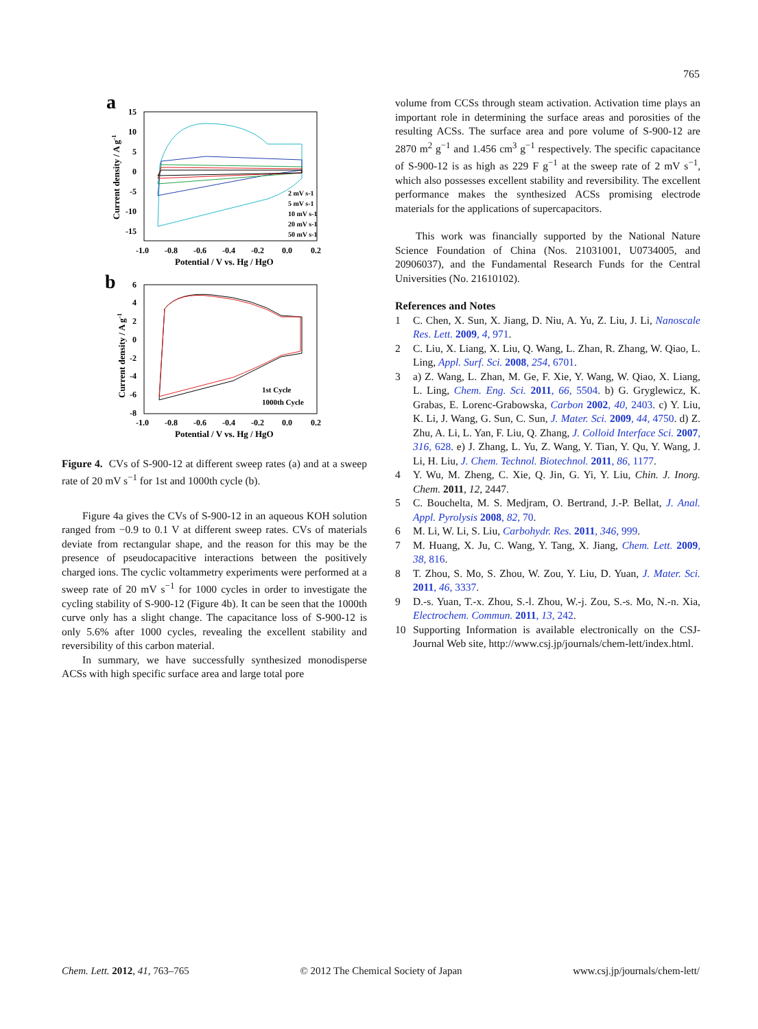765
a
15
10
5
0
-5
-10
-15
-1.0
-0.8
-0.6
-0.4
-0.2
0.0
0.2
Potential / V vs. Hg / HgO
Current density / A g-1
2 mV s-1
5 mV s-1
10 mV s-1
20 mV s-1
50 mV s-1
b
6
4
2
0
-2
-4
-6
-8
-1.0
-0.8
-0.6
-0.4
-0.2
0.0
0.2
Potential / V vs. Hg / HgO
Current density / A g-1
1st Cycle
1000th Cycle
Figure 4. CVs of S-900-12 at different sweep rates (a) and at a sweep rate of 20 mV s<sup>−1</sup> for 1st and 1000th cycle (b).
Figure 4a gives the CVs of S-900-12 in an aqueous KOH solution ranged from −0.9 to 0.1 V at different sweep rates. CVs of materials deviate from rectangular shape, and the reason for this may be the presence of pseudocapacitive interactions between the positively charged ions. The cyclic voltammetry experiments were performed at a sweep rate of 20 mV s<sup>−1</sup> for 1000 cycles in order to investigate the cycling stability of S-900-12 (Figure 4b). It can be seen that the 1000th curve only has a slight change. The capacitance loss of S-900-12 is only 5.6% after 1000 cycles, revealing the excellent stability and reversibility of this carbon material.
In summary, we have successfully synthesized monodisperse ACSs with high specific surface area and large total pore
volume from CCSs through steam activation. Activation time plays an important role in determining the surface areas and porosities of the resulting ACSs. The surface area and pore volume of S-900-12 are 2870 m<sup>2</sup> g<sup>−1</sup> and 1.456 cm<sup>3</sup> g<sup>−1</sup> respectively. The specific capacitance of S-900-12 is as high as 229 F g<sup>−1</sup> at the sweep rate of 2 mV s<sup>−1</sup>, which also possesses excellent stability and reversibility. The excellent performance makes the synthesized ACSs promising electrode materials for the applications of supercapacitors.
This work was financially supported by the National Nature Science Foundation of China (Nos. 21031001, U0734005, and 20906037), and the Fundamental Research Funds for the Central Universities (No. 21610102).
References and Notes
1 C. Chen, X. Sun, X. Jiang, D. Niu, A. Yu, Z. Liu, J. Li, Nanoscale Res. Lett. 2009, 4, 971.
2 C. Liu, X. Liang, X. Liu, Q. Wang, L. Zhan, R. Zhang, W. Qiao, L. Ling, Appl. Surf. Sci. 2008, 254, 6701.
3 a) Z. Wang, L. Zhan, M. Ge, F. Xie, Y. Wang, W. Qiao, X. Liang, L. Ling, Chem. Eng. Sci. 2011, 66, 5504. b) G. Gryglewicz, K. Grabas, E. Lorenc-Grabowska, Carbon 2002, 40, 2403. c) Y. Liu, K. Li, J. Wang, G. Sun, C. Sun, J. Mater. Sci. 2009, 44, 4750. d) Z. Zhu, A. Li, L. Yan, F. Liu, Q. Zhang, J. Colloid Interface Sci. 2007, 316, 628. e) J. Zhang, L. Yu, Z. Wang, Y. Tian, Y. Qu, Y. Wang, J. Li, H. Liu, J. Chem. Technol. Biotechnol. 2011, 86, 1177.
4 Y. Wu, M. Zheng, C. Xie, Q. Jin, G. Yi, Y. Liu, Chin. J. Inorg. Chem. 2011, 12, 2447.
5 C. Bouchelta, M. S. Medjram, O. Bertrand, J.-P. Bellat, J. Anal. Appl. Pyrolysis 2008, 82, 70.
6 M. Li, W. Li, S. Liu, Carbohydr. Res. 2011, 346, 999.
7 M. Huang, X. Ju, C. Wang, Y. Tang, X. Jiang, Chem. Lett. 2009, 38, 816.
8 T. Zhou, S. Mo, S. Zhou, W. Zou, Y. Liu, D. Yuan, J. Mater. Sci. 2011, 46, 3337.
9 D.-s. Yuan, T.-x. Zhou, S.-l. Zhou, W.-j. Zou, S.-s. Mo, N.-n. Xia, Electrochem. Commun. 2011, 13, 242.
10 Supporting Information is available electronically on the CSJ-Journal Web site, http://www.csj.jp/journals/chem-lett/index.html.
Chem. Lett. 2012, 41, 763–765 © 2012 The Chemical Society of Japan www.csj.jp/journals/chem-lett/